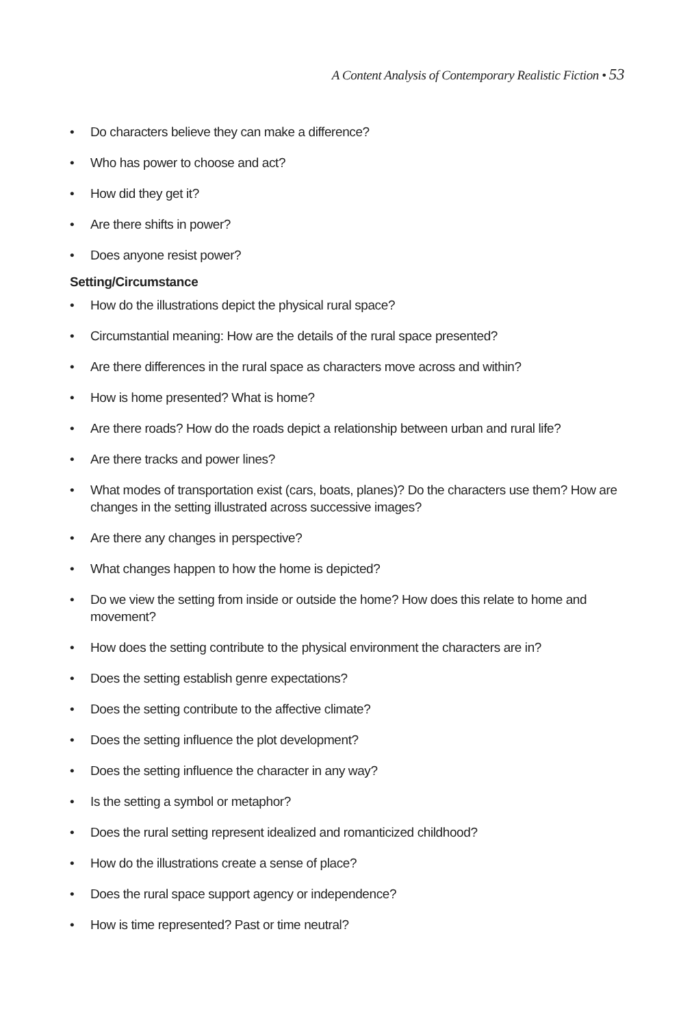A Content Analysis of Contemporary Realistic Fiction • 53
• Do characters believe they can make a difference?
• Who has power to choose and act?
• How did they get it?
• Are there shifts in power?
• Does anyone resist power?
Setting/Circumstance
• How do the illustrations depict the physical rural space?
• Circumstantial meaning: How are the details of the rural space presented?
• Are there differences in the rural space as characters move across and within?
• How is home presented? What is home?
• Are there roads? How do the roads depict a relationship between urban and rural life?
• Are there tracks and power lines?
• What modes of transportation exist (cars, boats, planes)? Do the characters use them? How are changes in the setting illustrated across successive images?
• Are there any changes in perspective?
• What changes happen to how the home is depicted?
• Do we view the setting from inside or outside the home? How does this relate to home and movement?
• How does the setting contribute to the physical environment the characters are in?
• Does the setting establish genre expectations?
• Does the setting contribute to the affective climate?
• Does the setting influence the plot development?
• Does the setting influence the character in any way?
• Is the setting a symbol or metaphor?
• Does the rural setting represent idealized and romanticized childhood?
• How do the illustrations create a sense of place?
• Does the rural space support agency or independence?
• How is time represented? Past or time neutral?